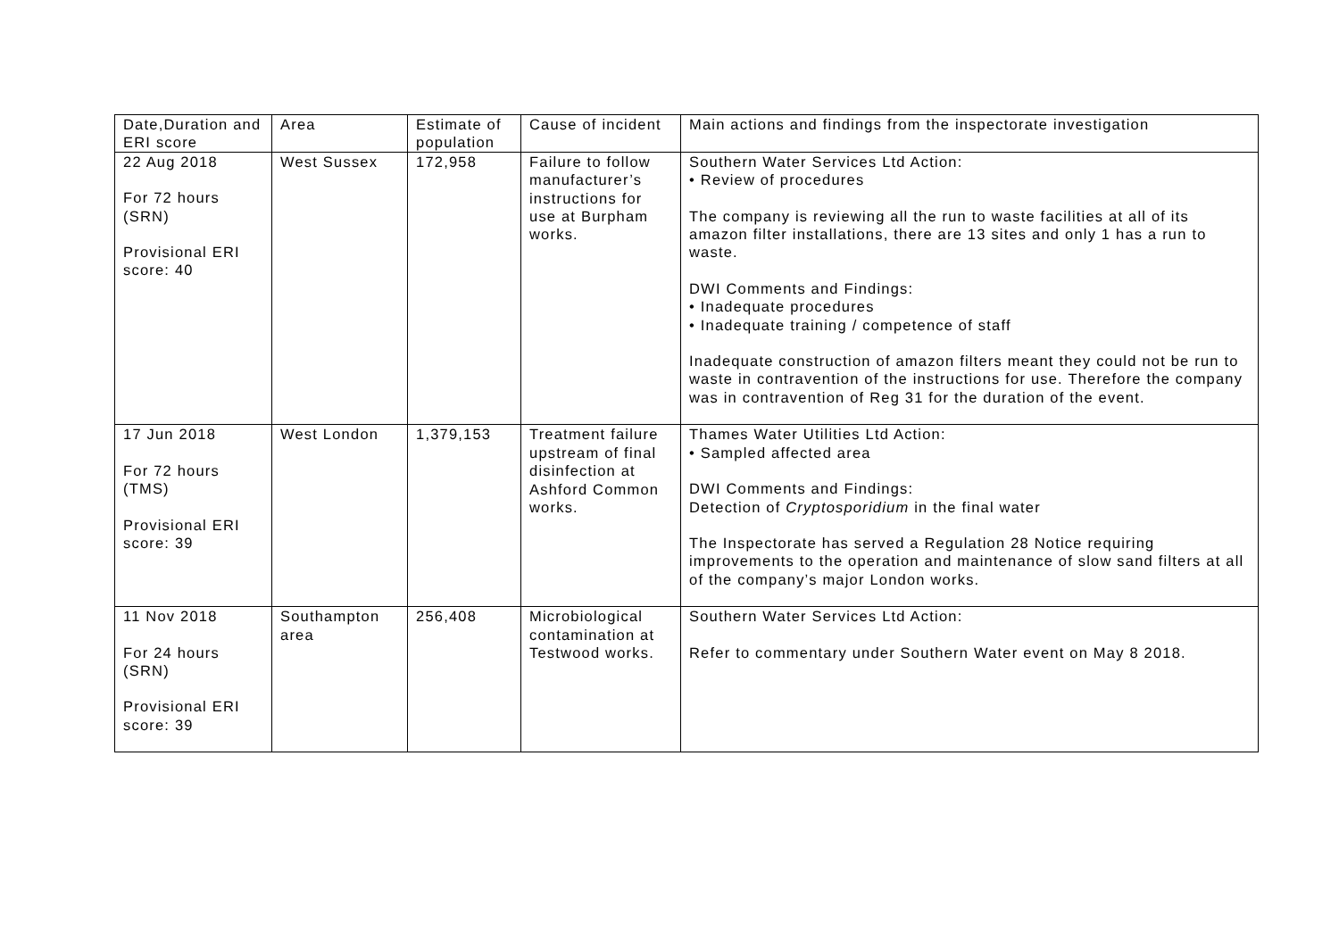| Date,Duration and ERI score | Area | Estimate of population | Cause of incident | Main actions and findings from the inspectorate investigation |
| 22 Aug 2018 For 72 hours (SRN) Provisional ERI score: 40 | West Sussex | 172,958 | Failure to follow manufacturer’s instructions for use at Burpham works. | Southern Water Services Ltd Action: • Review of procedures The company is reviewing all the run to waste facilities at all of its amazon filter installations, there are 13 sites and only 1 has a run to waste. DWI Comments and Findings: • Inadequate procedures • Inadequate training / competence of staff Inadequate construction of amazon filters meant they could not be run to waste in contravention of the instructions for use. Therefore the company was in contravention of Reg 31 for the duration of the event. |
| 17 Jun 2018 For 72 hours (TMS) Provisional ERI score: 39 | West London | 1,379,153 | Treatment failure upstream of final disinfection at Ashford Common works. | Thames Water Utilities Ltd Action: • Sampled affected area DWI Comments and Findings: Detection of Cryptosporidium in the final water The Inspectorate has served a Regulation 28 Notice requiring improvements to the operation and maintenance of slow sand filters at all of the company’s major London works. |
| 11 Nov 2018 For 24 hours (SRN) Provisional ERI score: 39 | Southampton area | 256,408 | Microbiological contamination at Testwood works. | Southern Water Services Ltd Action: Refer to commentary under Southern Water event on May 8 2018. |